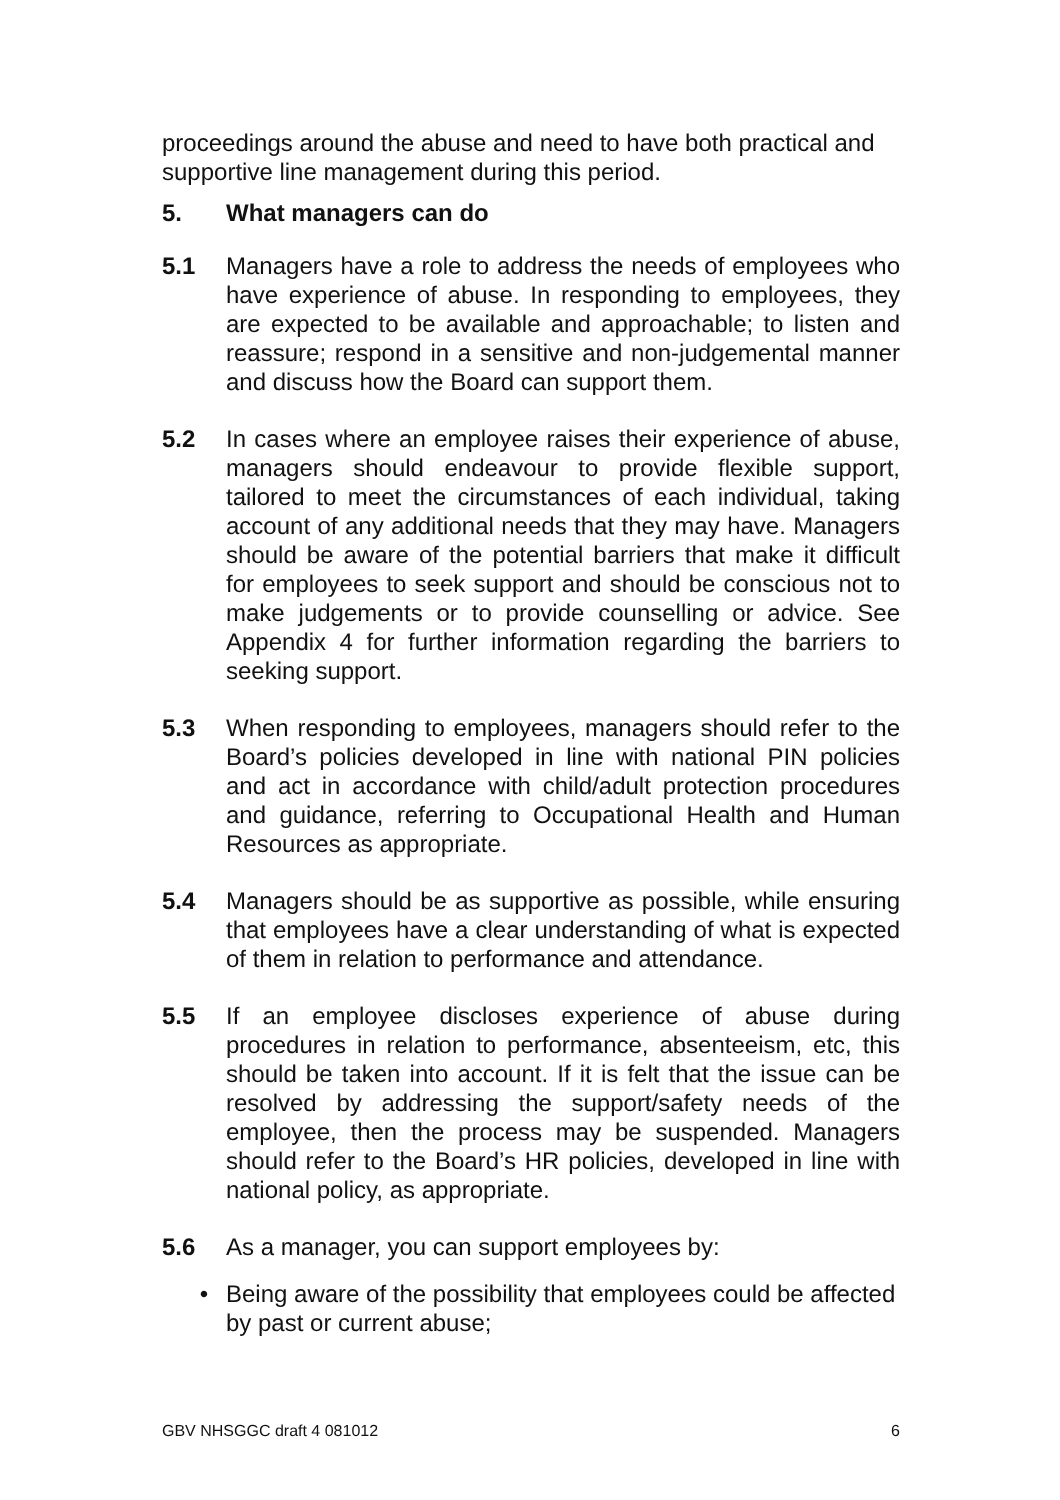proceedings around the abuse and need to have both practical and supportive line management during this period.
5. What managers can do
5.1 Managers have a role to address the needs of employees who have experience of abuse. In responding to employees, they are expected to be available and approachable; to listen and reassure; respond in a sensitive and non-judgemental manner and discuss how the Board can support them.
5.2 In cases where an employee raises their experience of abuse, managers should endeavour to provide flexible support, tailored to meet the circumstances of each individual, taking account of any additional needs that they may have. Managers should be aware of the potential barriers that make it difficult for employees to seek support and should be conscious not to make judgements or to provide counselling or advice. See Appendix 4 for further information regarding the barriers to seeking support.
5.3 When responding to employees, managers should refer to the Board’s policies developed in line with national PIN policies and act in accordance with child/adult protection procedures and guidance, referring to Occupational Health and Human Resources as appropriate.
5.4 Managers should be as supportive as possible, while ensuring that employees have a clear understanding of what is expected of them in relation to performance and attendance.
5.5 If an employee discloses experience of abuse during procedures in relation to performance, absenteeism, etc, this should be taken into account. If it is felt that the issue can be resolved by addressing the support/safety needs of the employee, then the process may be suspended. Managers should refer to the Board’s HR policies, developed in line with national policy, as appropriate.
5.6 As a manager, you can support employees by:
• Being aware of the possibility that employees could be affected by past or current abuse;
GBV NHSGGC draft 4 081012 6